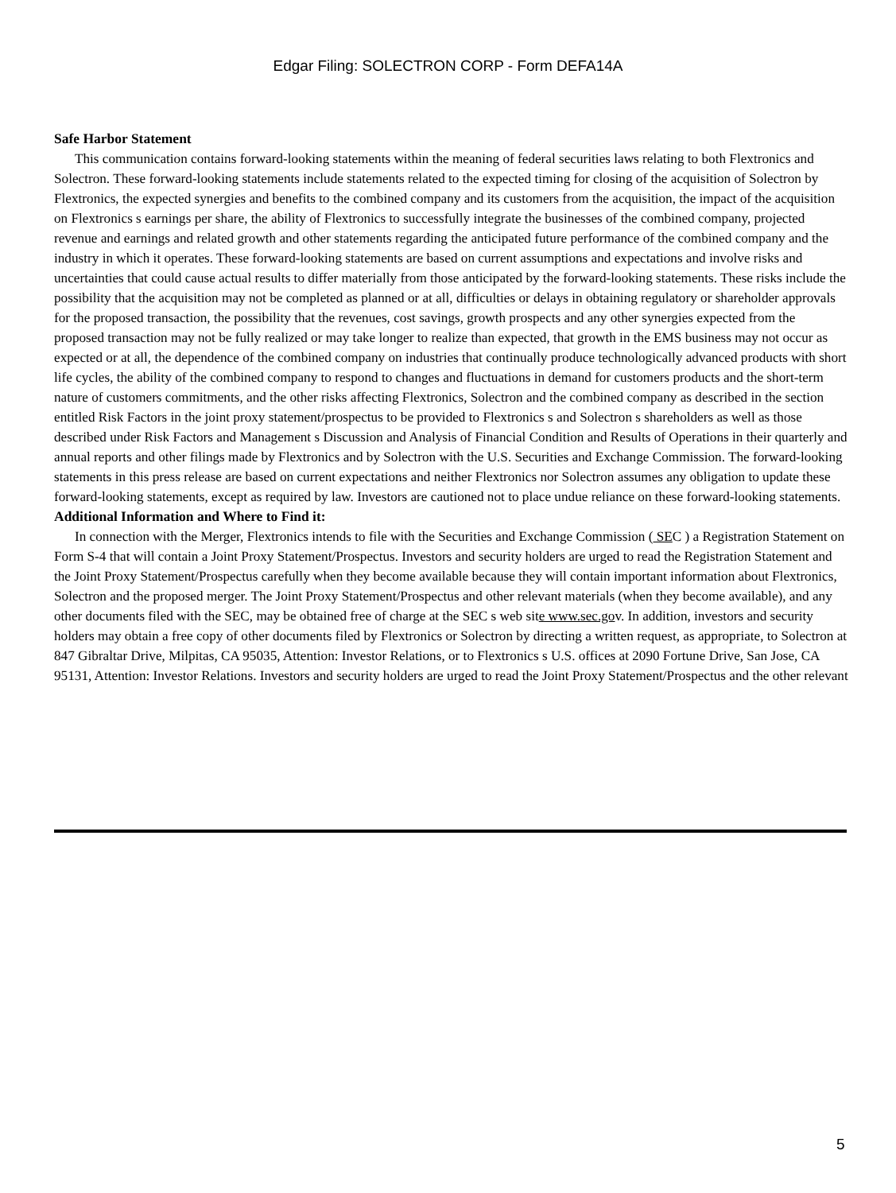Edgar Filing: SOLECTRON CORP - Form DEFA14A
Safe Harbor Statement
This communication contains forward-looking statements within the meaning of federal securities laws relating to both Flextronics and Solectron. These forward-looking statements include statements related to the expected timing for closing of the acquisition of Solectron by Flextronics, the expected synergies and benefits to the combined company and its customers from the acquisition, the impact of the acquisition on Flextronics s earnings per share, the ability of Flextronics to successfully integrate the businesses of the combined company, projected revenue and earnings and related growth and other statements regarding the anticipated future performance of the combined company and the industry in which it operates. These forward-looking statements are based on current assumptions and expectations and involve risks and uncertainties that could cause actual results to differ materially from those anticipated by the forward-looking statements. These risks include the possibility that the acquisition may not be completed as planned or at all, difficulties or delays in obtaining regulatory or shareholder approvals for the proposed transaction, the possibility that the revenues, cost savings, growth prospects and any other synergies expected from the proposed transaction may not be fully realized or may take longer to realize than expected, that growth in the EMS business may not occur as expected or at all, the dependence of the combined company on industries that continually produce technologically advanced products with short life cycles, the ability of the combined company to respond to changes and fluctuations in demand for customers products and the short-term nature of customers commitments, and the other risks affecting Flextronics, Solectron and the combined company as described in the section entitled Risk Factors in the joint proxy statement/prospectus to be provided to Flextronics s and Solectron s shareholders as well as those described under Risk Factors and Management s Discussion and Analysis of Financial Condition and Results of Operations in their quarterly and annual reports and other filings made by Flextronics and by Solectron with the U.S. Securities and Exchange Commission. The forward-looking statements in this press release are based on current expectations and neither Flextronics nor Solectron assumes any obligation to update these forward-looking statements, except as required by law. Investors are cautioned not to place undue reliance on these forward-looking statements.
Additional Information and Where to Find it:
In connection with the Merger, Flextronics intends to file with the Securities and Exchange Commission ( SEC ) a Registration Statement on Form S-4 that will contain a Joint Proxy Statement/Prospectus. Investors and security holders are urged to read the Registration Statement and the Joint Proxy Statement/Prospectus carefully when they become available because they will contain important information about Flextronics, Solectron and the proposed merger. The Joint Proxy Statement/Prospectus and other relevant materials (when they become available), and any other documents filed with the SEC, may be obtained free of charge at the SEC s web site www.sec.gov. In addition, investors and security holders may obtain a free copy of other documents filed by Flextronics or Solectron by directing a written request, as appropriate, to Solectron at 847 Gibraltar Drive, Milpitas, CA 95035, Attention: Investor Relations, or to Flextronics s U.S. offices at 2090 Fortune Drive, San Jose, CA 95131, Attention: Investor Relations. Investors and security holders are urged to read the Joint Proxy Statement/Prospectus and the other relevant
5